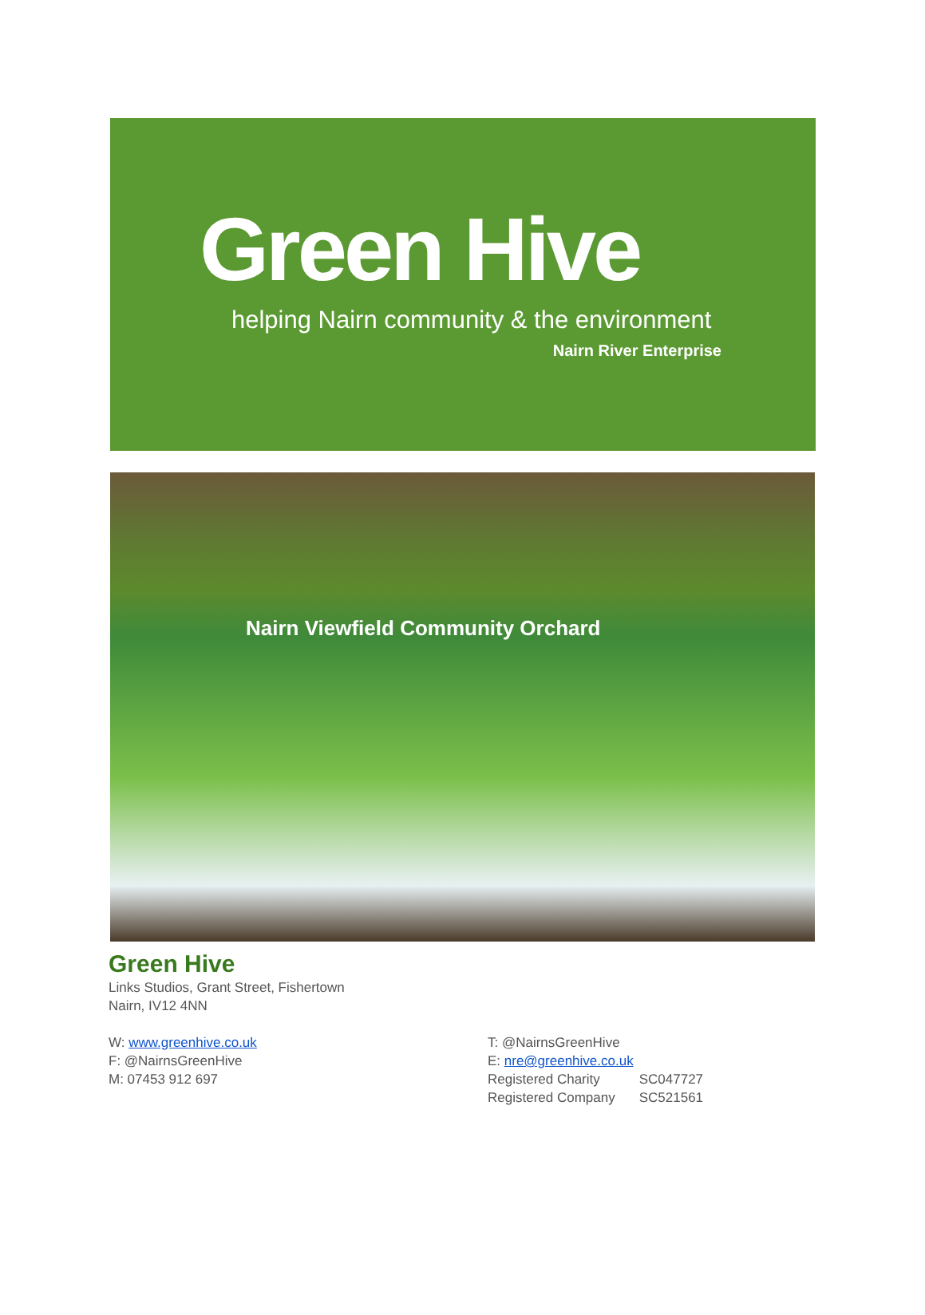Green Hive
helping Nairn community & the environment
Nairn River Enterprise
Nairn Viewfield Community Orchard
Green Hive
Links Studios, Grant Street, Fishertown
Nairn, IV12 4NN
W: www.greenhive.co.uk
F: @NairnsGreenHive
M: 07453 912 697
T: @NairnsGreenHive
E: nre@greenhive.co.uk
| Registered Charity | SC047727 |
| Registered Company | SC521561 |